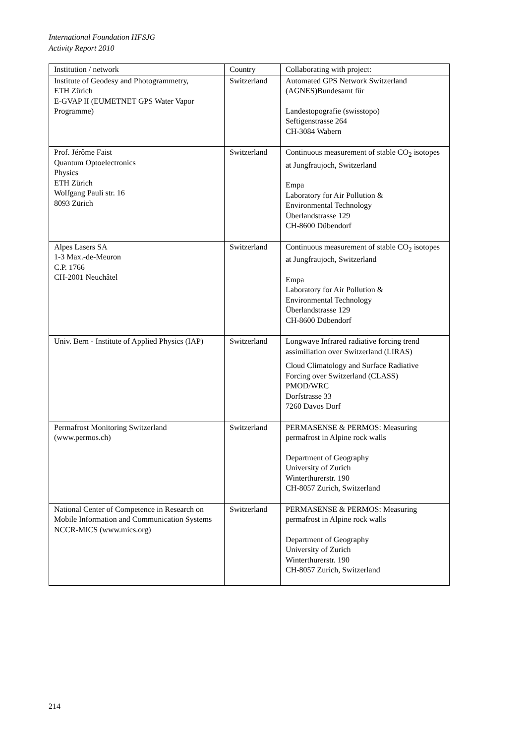International Foundation HFSJG
Activity Report 2010
| Institution / network | Country | Collaborating with project: |
| --- | --- | --- |
| Institute of Geodesy and Photogrammetry, ETH Zürich E-GVAP II (EUMETNET GPS Water Vapor Programme) | Switzerland | Automated GPS Network Switzerland (AGNES)Bundesamt für Landestopografie (swisstopo) Seftigenstrasse 264 CH-3084 Wabern |
| Prof. Jérôme Faist Quantum Optoelectronics Physics ETH Zürich Wolfgang Pauli str. 16 8093 Zürich | Switzerland | Continuous measurement of stable CO<sub>2</sub> isotopes at Jungfraujoch, Switzerland Empa Laboratory for Air Pollution & Environmental Technology Überlandstrasse 129 CH-8600 Dübendorf |
| Alpes Lasers SA 1-3 Max.-de-Meuron C.P. 1766 CH-2001 Neuchâtel | Switzerland | Continuous measurement of stable CO<sub>2</sub> isotopes at Jungfraujoch, Switzerland Empa Laboratory for Air Pollution & Environmental Technology Überlandstrasse 129 CH-8600 Dübendorf |
| Univ. Bern - Institute of Applied Physics (IAP) | Switzerland | Longwave Infrared radiative forcing trend assimiliation over Switzerland (LIRAS) Cloud Climatology and Surface Radiative Forcing over Switzerland (CLASS) PMOD/WRC Dorfstrasse 33 7260 Davos Dorf |
| Permafrost Monitoring Switzerland (www.permos.ch) | Switzerland | PERMASENSE & PERMOS: Measuring permafrost in Alpine rock walls Department of Geography University of Zurich Winterthurerstr. 190 CH-8057 Zurich, Switzerland |
| National Center of Competence in Research on Mobile Information and Communication Systems NCCR-MICS (www.mics.org) | Switzerland | PERMASENSE & PERMOS: Measuring permafrost in Alpine rock walls Department of Geography University of Zurich Winterthurerstr. 190 CH-8057 Zurich, Switzerland |
214